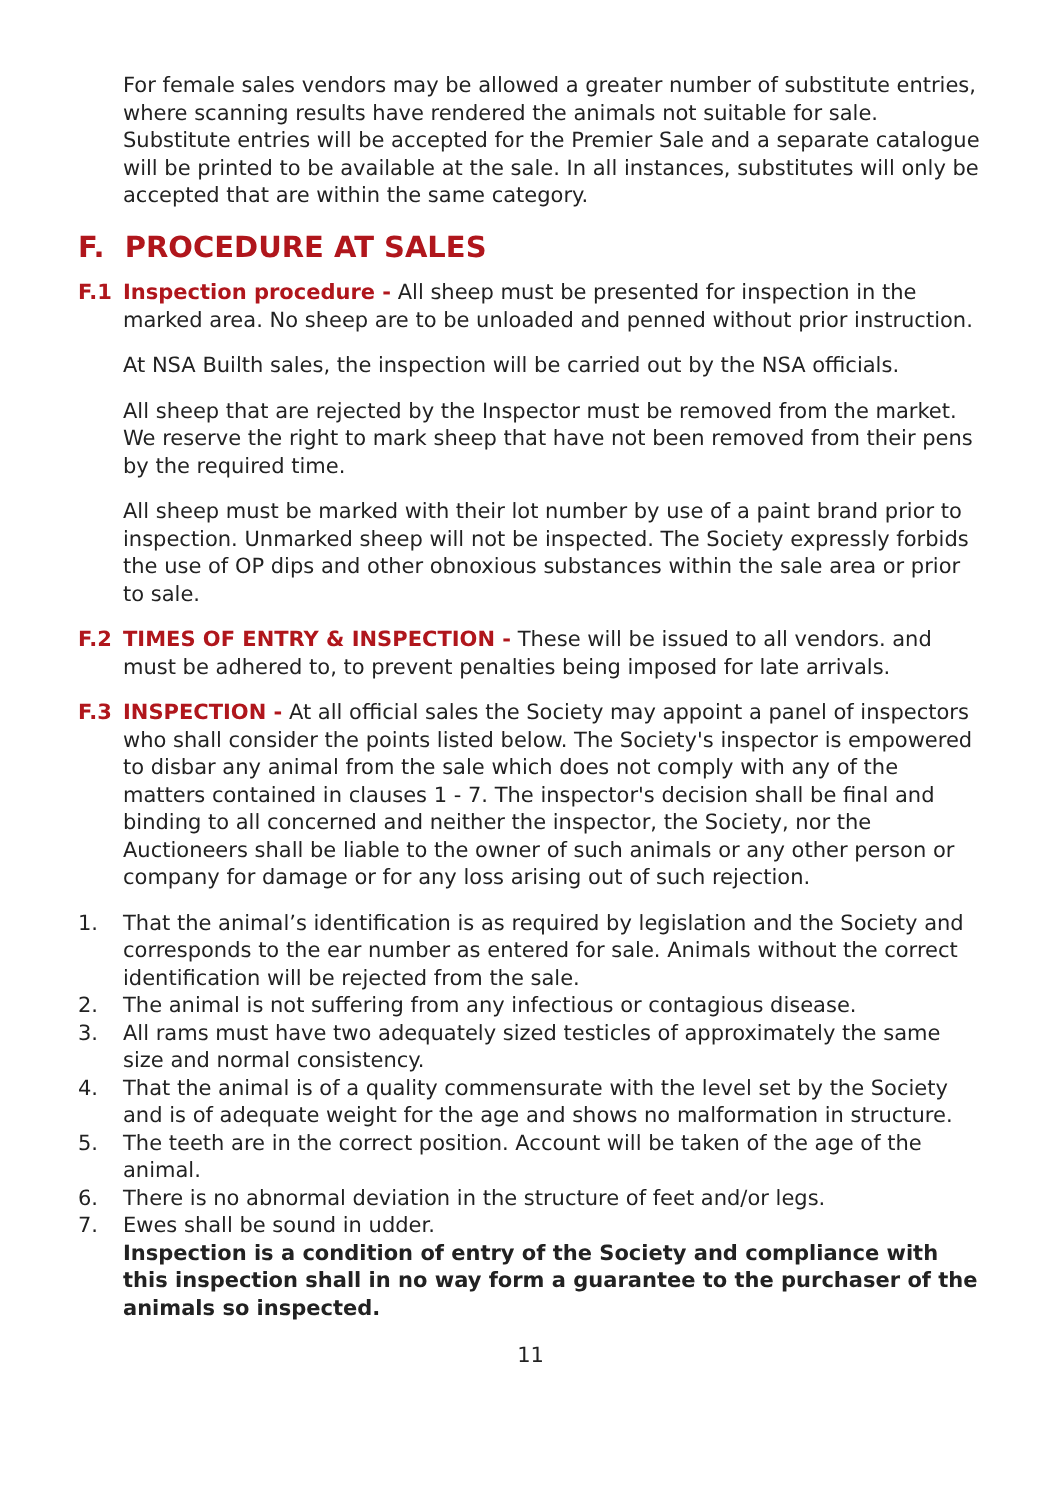For female sales vendors may be allowed a greater number of substitute entries, where scanning results have rendered the animals not suitable for sale. Substitute entries will be accepted for the Premier Sale and a separate catalogue will be printed to be available at the sale. In all instances, substitutes will only be accepted that are within the same category.
F. PROCEDURE AT SALES
F.1 Inspection procedure - All sheep must be presented for inspection in the marked area. No sheep are to be unloaded and penned without prior instruction.
At NSA Builth sales, the inspection will be carried out by the NSA officials.
All sheep that are rejected by the Inspector must be removed from the market. We reserve the right to mark sheep that have not been removed from their pens by the required time.
All sheep must be marked with their lot number by use of a paint brand prior to inspection. Unmarked sheep will not be inspected. The Society expressly forbids the use of OP dips and other obnoxious substances within the sale area or prior to sale.
F.2 TIMES OF ENTRY & INSPECTION - These will be issued to all vendors. and must be adhered to, to prevent penalties being imposed for late arrivals.
F.3 INSPECTION - At all official sales the Society may appoint a panel of inspectors who shall consider the points listed below. The Society's inspector is empowered to disbar any animal from the sale which does not comply with any of the matters contained in clauses 1 - 7. The inspector's decision shall be final and binding to all concerned and neither the inspector, the Society, nor the Auctioneers shall be liable to the owner of such animals or any other person or company for damage or for any loss arising out of such rejection.
1. That the animal’s identification is as required by legislation and the Society and corresponds to the ear number as entered for sale. Animals without the correct identification will be rejected from the sale.
2. The animal is not suffering from any infectious or contagious disease.
3. All rams must have two adequately sized testicles of approximately the same size and normal consistency.
4. That the animal is of a quality commensurate with the level set by the Society and is of adequate weight for the age and shows no malformation in structure.
5. The teeth are in the correct position. Account will be taken of the age of the animal.
6. There is no abnormal deviation in the structure of feet and/or legs.
7. Ewes shall be sound in udder.
Inspection is a condition of entry of the Society and compliance with this inspection shall in no way form a guarantee to the purchaser of the animals so inspected.
11